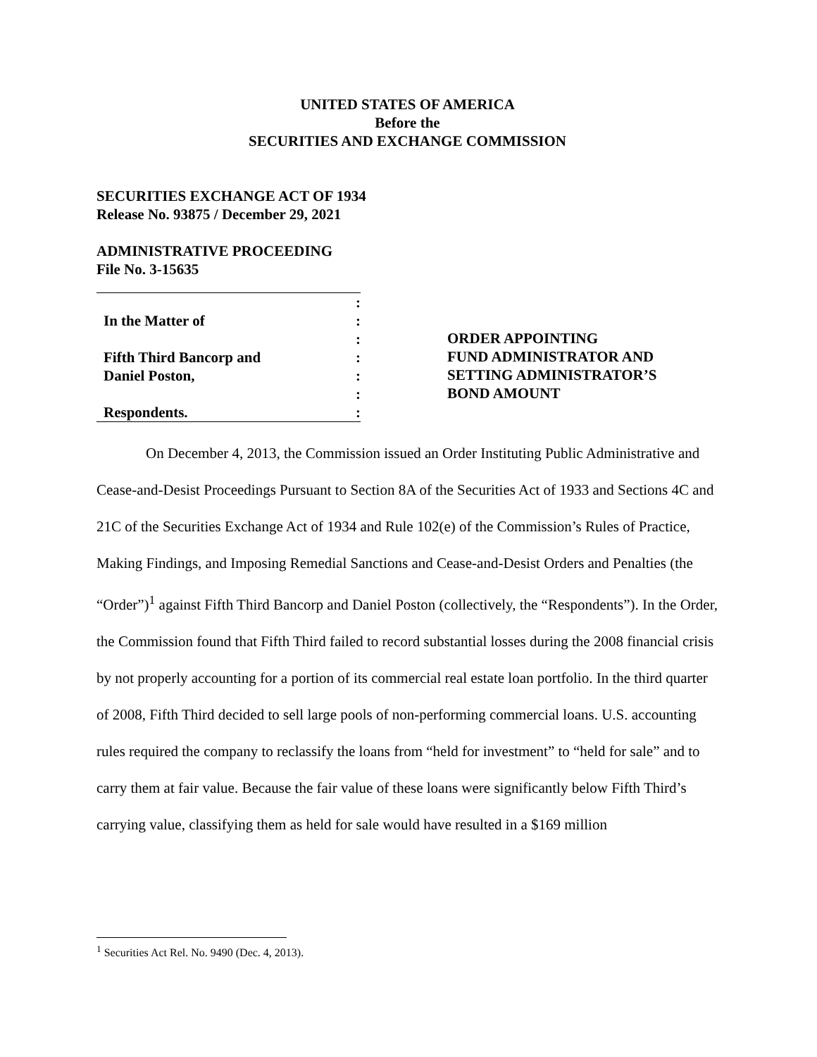UNITED STATES OF AMERICA
Before the
SECURITIES AND EXCHANGE COMMISSION
SECURITIES EXCHANGE ACT OF 1934
Release No. 93875 / December 29, 2021
ADMINISTRATIVE PROCEEDING
File No. 3-15635
| | : |
| In the Matter of | : |
| | : |
| Fifth Third Bancorp and | : |
| Daniel Poston, | : |
| | : |
| Respondents. | : |
ORDER APPOINTING
FUND ADMINISTRATOR AND
SETTING ADMINISTRATOR’S
BOND AMOUNT
On December 4, 2013, the Commission issued an Order Instituting Public Administrative and Cease-and-Desist Proceedings Pursuant to Section 8A of the Securities Act of 1933 and Sections 4C and 21C of the Securities Exchange Act of 1934 and Rule 102(e) of the Commission’s Rules of Practice, Making Findings, and Imposing Remedial Sanctions and Cease-and-Desist Orders and Penalties (the “Order”)<sup>1</sup> against Fifth Third Bancorp and Daniel Poston (collectively, the “Respondents”). In the Order, the Commission found that Fifth Third failed to record substantial losses during the 2008 financial crisis by not properly accounting for a portion of its commercial real estate loan portfolio. In the third quarter of 2008, Fifth Third decided to sell large pools of non-performing commercial loans. U.S. accounting rules required the company to reclassify the loans from “held for investment” to “held for sale” and to carry them at fair value. Because the fair value of these loans were significantly below Fifth Third’s carrying value, classifying them as held for sale would have resulted in a $169 million
<sup>1</sup> Securities Act Rel. No. 9490 (Dec. 4, 2013).